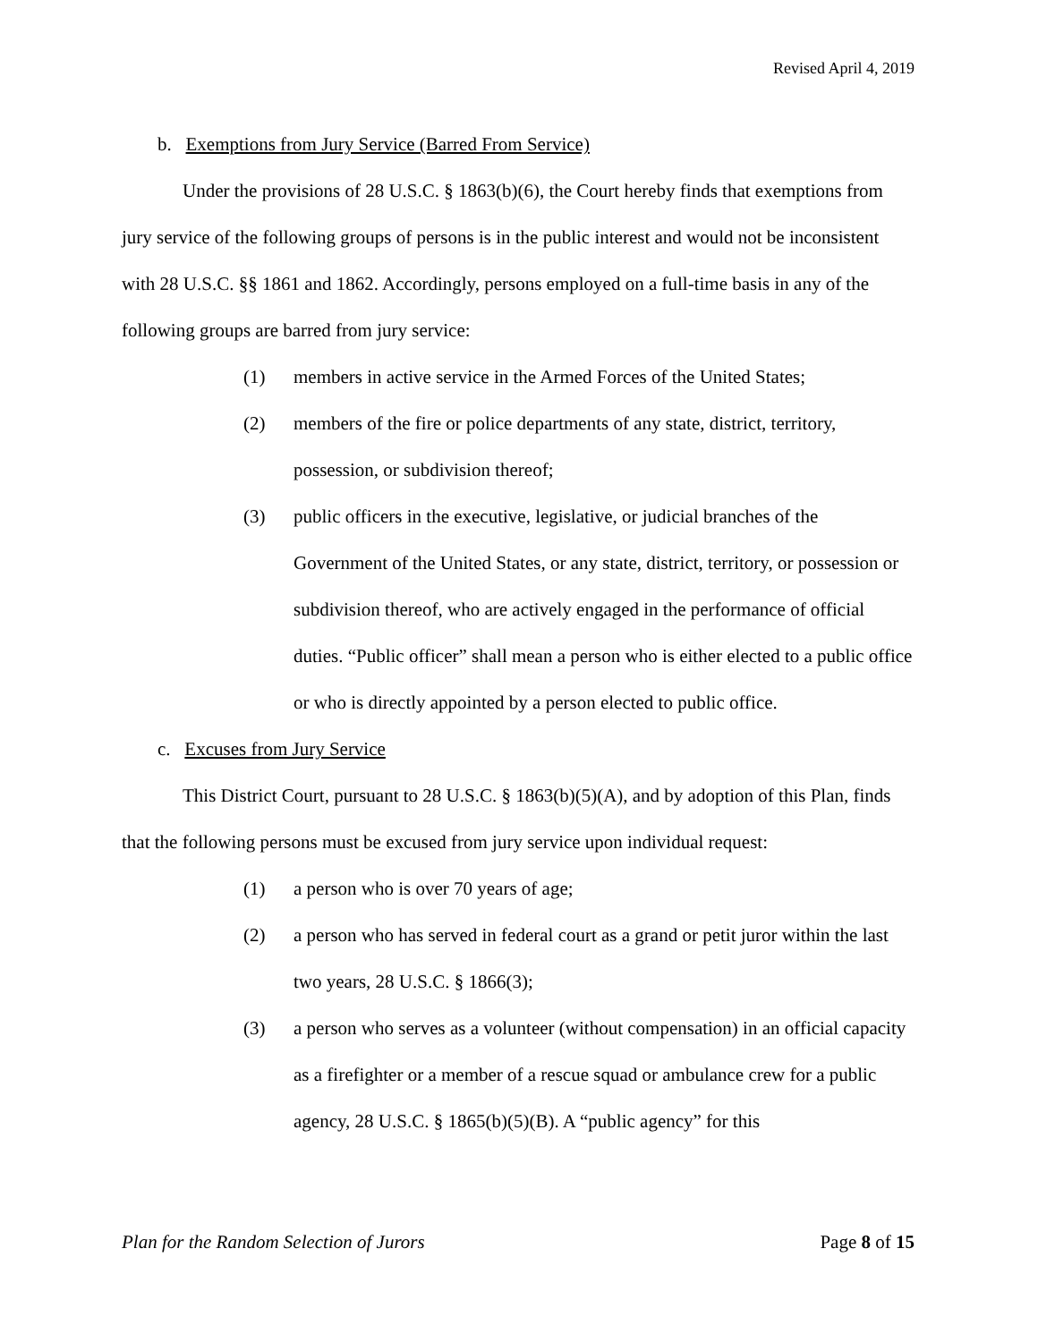Revised April 4, 2019
b. Exemptions from Jury Service (Barred From Service)
Under the provisions of 28 U.S.C. § 1863(b)(6), the Court hereby finds that exemptions from jury service of the following groups of persons is in the public interest and would not be inconsistent with 28 U.S.C. §§ 1861 and 1862. Accordingly, persons employed on a full-time basis in any of the following groups are barred from jury service:
(1) members in active service in the Armed Forces of the United States;
(2) members of the fire or police departments of any state, district, territory, possession, or subdivision thereof;
(3) public officers in the executive, legislative, or judicial branches of the Government of the United States, or any state, district, territory, or possession or subdivision thereof, who are actively engaged in the performance of official duties. “Public officer” shall mean a person who is either elected to a public office or who is directly appointed by a person elected to public office.
c. Excuses from Jury Service
This District Court, pursuant to 28 U.S.C. § 1863(b)(5)(A), and by adoption of this Plan, finds that the following persons must be excused from jury service upon individual request:
(1) a person who is over 70 years of age;
(2) a person who has served in federal court as a grand or petit juror within the last two years, 28 U.S.C. § 1866(3);
(3) a person who serves as a volunteer (without compensation) in an official capacity as a firefighter or a member of a rescue squad or ambulance crew for a public agency, 28 U.S.C. § 1865(b)(5)(B). A “public agency” for this
Plan for the Random Selection of Jurors Page 8 of 15